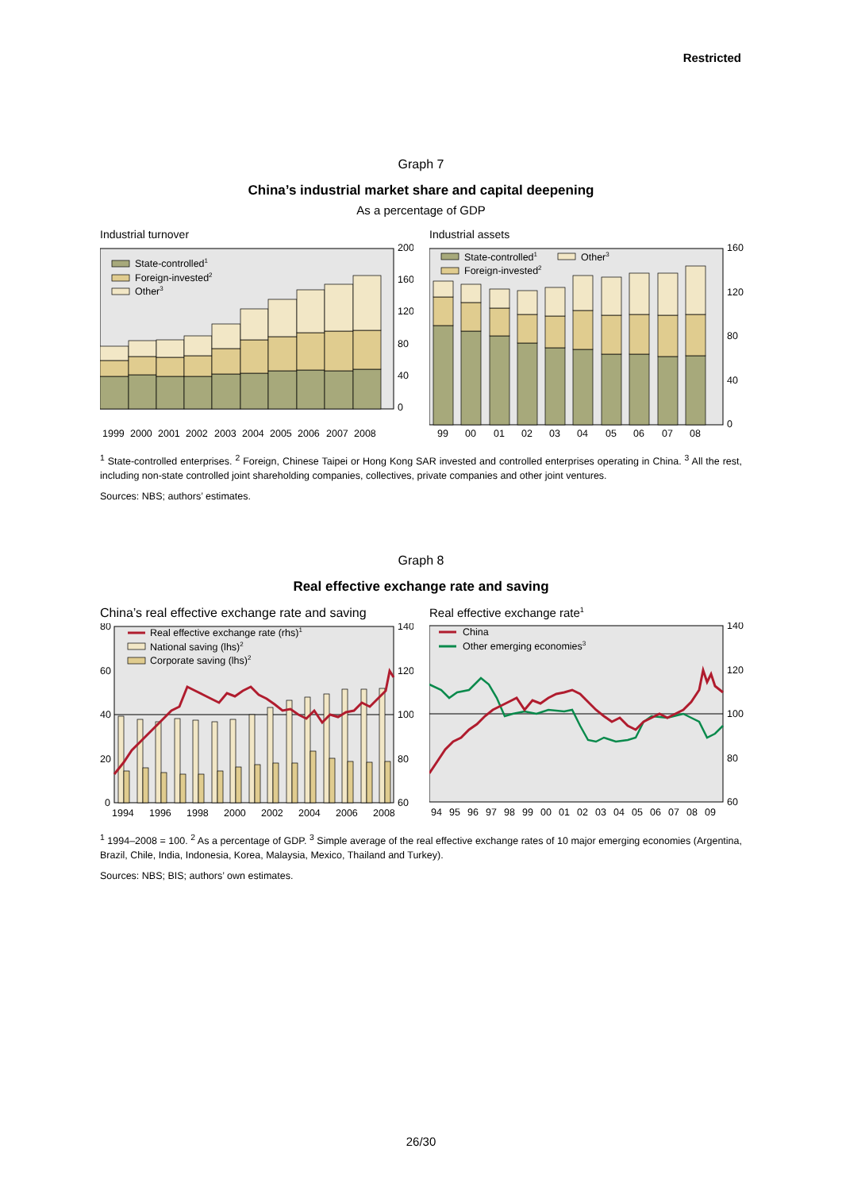Restricted
Graph 7
China’s industrial market share and capital deepening
As a percentage of GDP
Industrial turnover
State-controlled1
Foreign-invested2
Other3
200
160
120
80
40
0
1999
2000
2001
2002
2003
2004
2005
2006
2007
2008
Industrial assets
State-controlled1
Other3
Foreign-invested2
160
120
80
40
0
99
00
01
02
03
04
05
06
07
08
<sup>1</sup> State-controlled enterprises. <sup>2</sup> Foreign, Chinese Taipei or Hong Kong SAR invested and controlled enterprises operating in China. <sup>3</sup> All the rest, including non-state controlled joint shareholding companies, collectives, private companies and other joint ventures.
Sources: NBS; authors’ estimates.
Graph 8
Real effective exchange rate and saving
China’s real effective exchange rate and saving
Real effective exchange rate (rhs)1
National saving (lhs)2
Corporate saving (lhs)2
80
60
40
20
0
140
120
100
80
60
1994
1996
1998
2000
2002
2004
2006
2008
Real effective exchange rate<sup>1</sup>
China
Other emerging economies3
140
120
100
80
60
94
95
96
97
98
99
00
01
02
03
04
05
06
07
08
09
<sup>1</sup> 1994–2008 = 100. <sup>2</sup> As a percentage of GDP. <sup>3</sup> Simple average of the real effective exchange rates of 10 major emerging economies (Argentina, Brazil, Chile, India, Indonesia, Korea, Malaysia, Mexico, Thailand and Turkey).
Sources: NBS; BIS; authors’ own estimates.
26/30